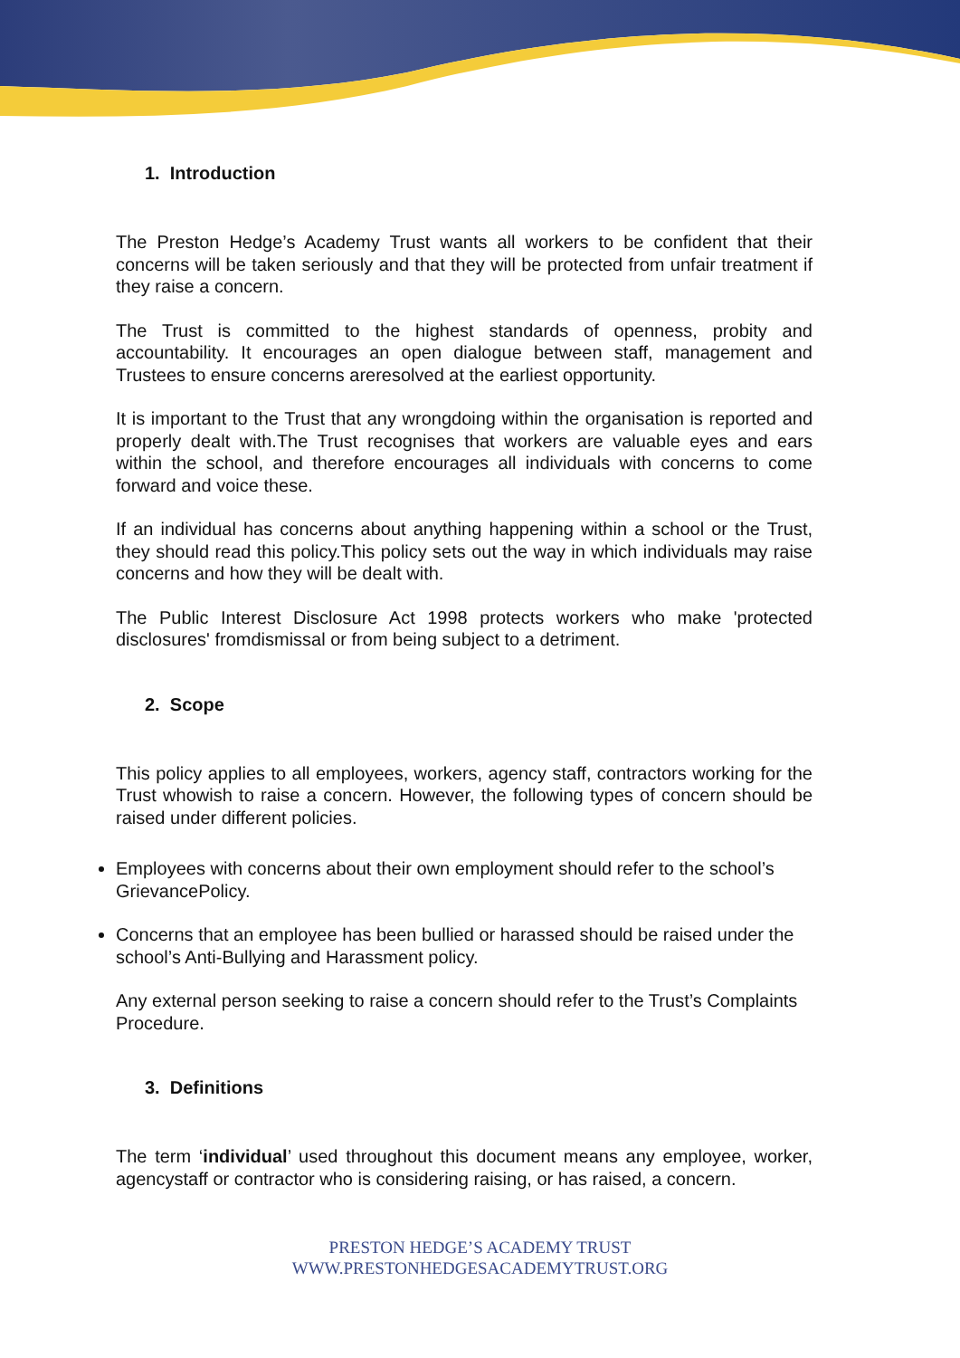1. Introduction
The Preston Hedge’s Academy Trust wants all workers to be confident that their concerns will be taken seriously and that they will be protected from unfair treatment if they raise a concern.
The Trust is committed to the highest standards of openness, probity and accountability. It encourages an open dialogue between staff, management and Trustees to ensure concerns areresolved at the earliest opportunity.
It is important to the Trust that any wrongdoing within the organisation is reported and properly dealt with.The Trust recognises that workers are valuable eyes and ears within the school, and therefore encourages all individuals with concerns to come forward and voice these.
If an individual has concerns about anything happening within a school or the Trust, they should read this policy.This policy sets out the way in which individuals may raise concerns and how they will be dealt with.
The Public Interest Disclosure Act 1998 protects workers who make 'protected disclosures' fromdismissal or from being subject to a detriment.
2. Scope
This policy applies to all employees, workers, agency staff, contractors working for the Trust whowish to raise a concern. However, the following types of concern should be raised under different policies.
Employees with concerns about their own employment should refer to the school’s GrievancePolicy.
Concerns that an employee has been bullied or harassed should be raised under the school’s Anti-Bullying and Harassment policy.
Any external person seeking to raise a concern should refer to the Trust’s Complaints Procedure.
3. Definitions
The term ‘individual’ used throughout this document means any employee, worker, agencystaff or contractor who is considering raising, or has raised, a concern.
PRESTON HEDGE’S ACADEMY TRUST
WWW.PRESTONHEDGESACADEMYTRUST.ORG